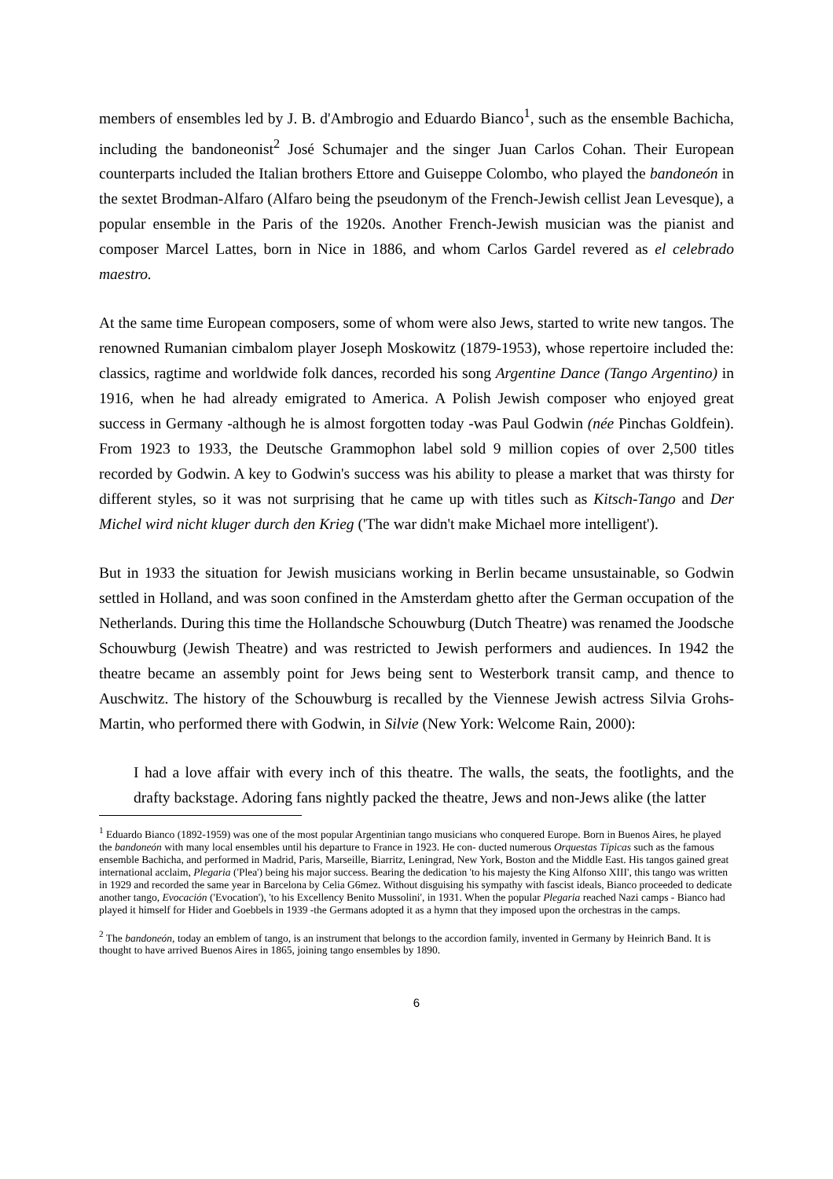members of ensembles led by J. B. d'Ambrogio and Eduardo Bianco<sup>1</sup>, such as the ensemble Bachicha, including the bandoneonist<sup>2</sup> José Schumajer and the singer Juan Carlos Cohan. Their European counterparts included the Italian brothers Ettore and Guiseppe Colombo, who played the bandoneón in the sextet Brodman-Alfaro (Alfaro being the pseudonym of the French-Jewish cellist Jean Levesque), a popular ensemble in the Paris of the 1920s. Another French-Jewish musician was the pianist and composer Marcel Lattes, born in Nice in 1886, and whom Carlos Gardel revered as el celebrado maestro.
At the same time European composers, some of whom were also Jews, started to write new tangos. The renowned Rumanian cimbalom player Joseph Moskowitz (1879-1953), whose repertoire included the: classics, ragtime and worldwide folk dances, recorded his song Argentine Dance (Tango Argentino) in 1916, when he had already emigrated to America. A Polish Jewish composer who enjoyed great success in Germany -although he is almost forgotten today -was Paul Godwin (née Pinchas Goldfein). From 1923 to 1933, the Deutsche Grammophon label sold 9 million copies of over 2,500 titles recorded by Godwin. A key to Godwin's success was his ability to please a market that was thirsty for different styles, so it was not surprising that he came up with titles such as Kitsch-Tango and Der Michel wird nicht kluger durch den Krieg ('The war didn't make Michael more intelligent').
But in 1933 the situation for Jewish musicians working in Berlin became unsustainable, so Godwin settled in Holland, and was soon confined in the Amsterdam ghetto after the German occupation of the Netherlands. During this time the Hollandsche Schouwburg (Dutch Theatre) was renamed the Joodsche Schouwburg (Jewish Theatre) and was restricted to Jewish performers and audiences. In 1942 the theatre became an assembly point for Jews being sent to Westerbork transit camp, and thence to Auschwitz. The history of the Schouwburg is recalled by the Viennese Jewish actress Silvia Grohs-Martin, who performed there with Godwin, in Silvie (New York: Welcome Rain, 2000):
I had a love affair with every inch of this theatre. The walls, the seats, the footlights, and the drafty backstage. Adoring fans nightly packed the theatre, Jews and non-Jews alike (the latter
<sup>1</sup> Eduardo Bianco (1892-1959) was one of the most popular Argentinian tango musicians who conquered Europe. Born in Buenos Aires, he played the bandoneón with many local ensembles until his departure to France in 1923. He con- ducted numerous Orquestas Típicas such as the famous ensemble Bachicha, and performed in Madrid, Paris, Marseille, Biarritz, Leningrad, New York, Boston and the Middle East. His tangos gained great international acclaim, Plegaria ('Plea') being his major success. Bearing the dedication 'to his majesty the King Alfonso XIII', this tango was written in 1929 and recorded the same year in Barcelona by Celia G6mez. Without disguising his sympathy with fascist ideals, Bianco proceeded to dedicate another tango, Evocación ('Evocation'), 'to his Excellency Benito Mussolini', in 1931. When the popular Plegaria reached Nazi camps - Bianco had played it himself for Hider and Goebbels in 1939 -the Germans adopted it as a hymn that they imposed upon the orchestras in the camps.
<sup>2</sup> The bandoneón, today an emblem of tango, is an instrument that belongs to the accordion family, invented in Germany by Heinrich Band. It is thought to have arrived Buenos Aires in 1865, joining tango ensembles by 1890.
6